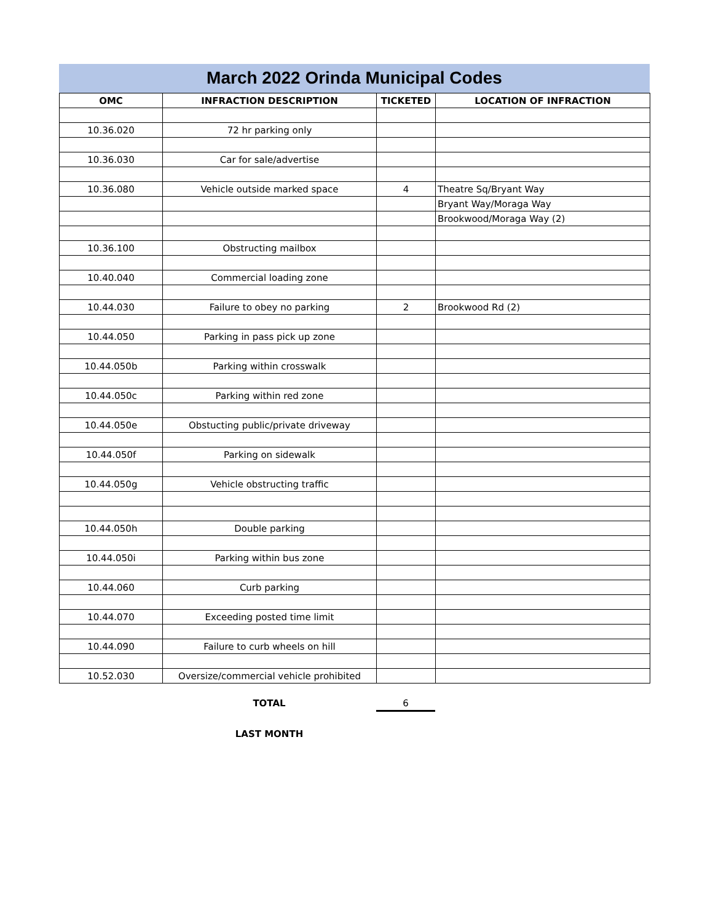March 2022 Orinda Municipal Codes
| OMC | INFRACTION DESCRIPTION | TICKETED | LOCATION OF INFRACTION |
| --- | --- | --- | --- |
| 10.36.020 | 72 hr parking only | | |
| 10.36.030 | Car for sale/advertise | | |
| 10.36.080 | Vehicle outside marked space | 4 | Theatre Sq/Bryant Way |
| | | | Bryant Way/Moraga Way |
| | | | Brookwood/Moraga Way (2) |
| 10.36.100 | Obstructing mailbox | | |
| 10.40.040 | Commercial loading zone | | |
| 10.44.030 | Failure to obey no parking | 2 | Brookwood Rd (2) |
| 10.44.050 | Parking in pass pick up zone | | |
| 10.44.050b | Parking within crosswalk | | |
| 10.44.050c | Parking within red zone | | |
| 10.44.050e | Obstucting public/private driveway | | |
| 10.44.050f | Parking on sidewalk | | |
| 10.44.050g | Vehicle obstructing traffic | | |
| 10.44.050h | Double parking | | |
| 10.44.050i | Parking within bus zone | | |
| 10.44.060 | Curb parking | | |
| 10.44.070 | Exceeding posted time limit | | |
| 10.44.090 | Failure to curb wheels on hill | | |
| 10.52.030 | Oversize/commercial vehicle prohibited | | |
| | TOTAL | 6 | |
| | LAST MONTH | | |